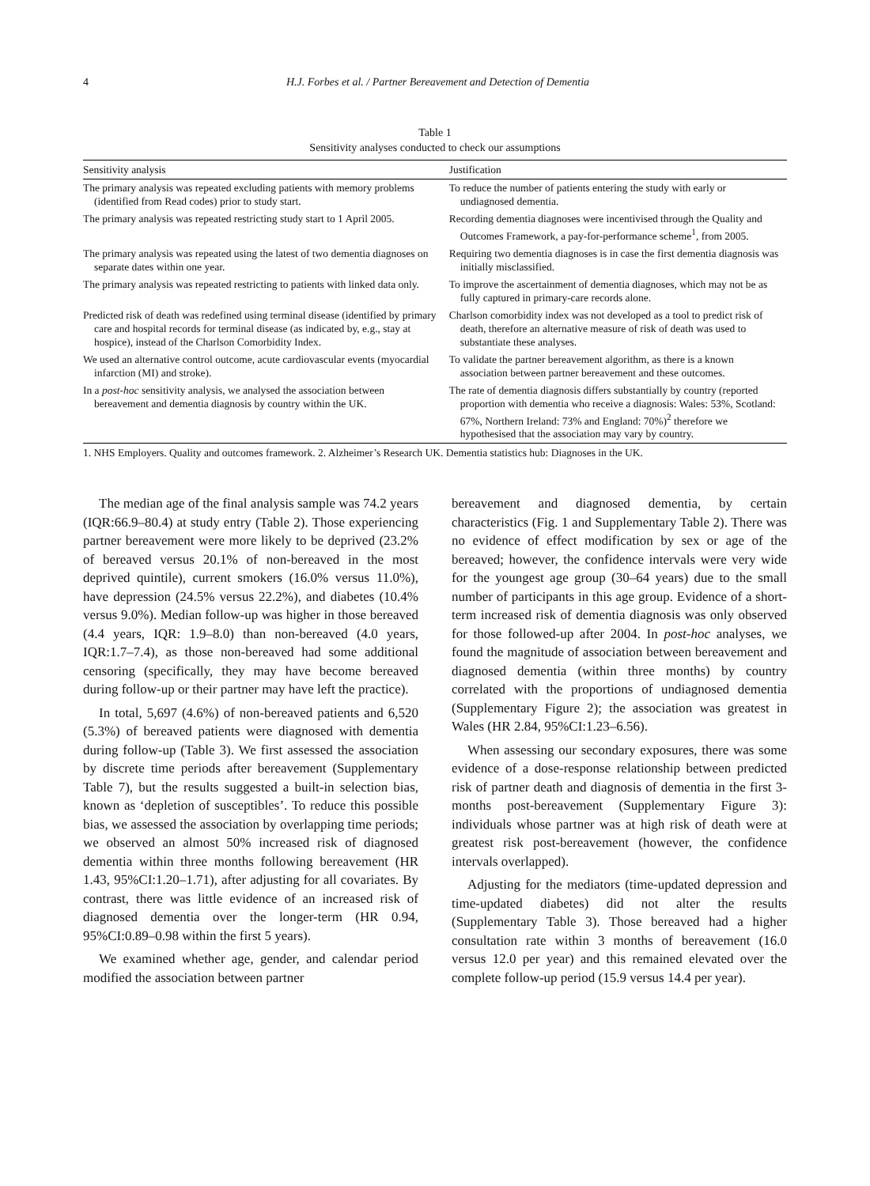4 H.J. Forbes et al. / Partner Bereavement and Detection of Dementia
Table 1
Sensitivity analyses conducted to check our assumptions
| Sensitivity analysis | Justification |
| --- | --- |
| The primary analysis was repeated excluding patients with memory problems (identified from Read codes) prior to study start. | To reduce the number of patients entering the study with early or undiagnosed dementia. |
| The primary analysis was repeated restricting study start to 1 April 2005. | Recording dementia diagnoses were incentivised through the Quality and Outcomes Framework, a pay-for-performance scheme<sup>1</sup>, from 2005. |
| The primary analysis was repeated using the latest of two dementia diagnoses on separate dates within one year. | Requiring two dementia diagnoses is in case the first dementia diagnosis was initially misclassified. |
| The primary analysis was repeated restricting to patients with linked data only. | To improve the ascertainment of dementia diagnoses, which may not be as fully captured in primary-care records alone. |
| Predicted risk of death was redefined using terminal disease (identified by primary care and hospital records for terminal disease (as indicated by, e.g., stay at hospice), instead of the Charlson Comorbidity Index. | Charlson comorbidity index was not developed as a tool to predict risk of death, therefore an alternative measure of risk of death was used to substantiate these analyses. |
| We used an alternative control outcome, acute cardiovascular events (myocardial infarction (MI) and stroke). | To validate the partner bereavement algorithm, as there is a known association between partner bereavement and these outcomes. |
| In a post-hoc sensitivity analysis, we analysed the association between bereavement and dementia diagnosis by country within the UK. | The rate of dementia diagnosis differs substantially by country (reported proportion with dementia who receive a diagnosis: Wales: 53%, Scotland: 67%, Northern Ireland: 73% and England: 70%)<sup>2</sup> therefore we hypothesised that the association may vary by country. |
1. NHS Employers. Quality and outcomes framework. 2. Alzheimer’s Research UK. Dementia statistics hub: Diagnoses in the UK.
The median age of the final analysis sample was 74.2 years (IQR:66.9–80.4) at study entry (Table 2). Those experiencing partner bereavement were more likely to be deprived (23.2% of bereaved versus 20.1% of non-bereaved in the most deprived quintile), current smokers (16.0% versus 11.0%), have depression (24.5% versus 22.2%), and diabetes (10.4% versus 9.0%). Median follow-up was higher in those bereaved (4.4 years, IQR: 1.9–8.0) than non-bereaved (4.0 years, IQR:1.7–7.4), as those non-bereaved had some additional censoring (specifically, they may have become bereaved during follow-up or their partner may have left the practice).
In total, 5,697 (4.6%) of non-bereaved patients and 6,520 (5.3%) of bereaved patients were diagnosed with dementia during follow-up (Table 3). We first assessed the association by discrete time periods after bereavement (Supplementary Table 7), but the results suggested a built-in selection bias, known as ‘depletion of susceptibles’. To reduce this possible bias, we assessed the association by overlapping time periods; we observed an almost 50% increased risk of diagnosed dementia within three months following bereavement (HR 1.43, 95%CI:1.20–1.71), after adjusting for all covariates. By contrast, there was little evidence of an increased risk of diagnosed dementia over the longer-term (HR 0.94, 95%CI:0.89–0.98 within the first 5 years).
We examined whether age, gender, and calendar period modified the association between partner
bereavement and diagnosed dementia, by certain characteristics (Fig. 1 and Supplementary Table 2). There was no evidence of effect modification by sex or age of the bereaved; however, the confidence intervals were very wide for the youngest age group (30–64 years) due to the small number of participants in this age group. Evidence of a short-term increased risk of dementia diagnosis was only observed for those followed-up after 2004. In post-hoc analyses, we found the magnitude of association between bereavement and diagnosed dementia (within three months) by country correlated with the proportions of undiagnosed dementia (Supplementary Figure 2); the association was greatest in Wales (HR 2.84, 95%CI:1.23–6.56).
When assessing our secondary exposures, there was some evidence of a dose-response relationship between predicted risk of partner death and diagnosis of dementia in the first 3-months post-bereavement (Supplementary Figure 3): individuals whose partner was at high risk of death were at greatest risk post-bereavement (however, the confidence intervals overlapped).
Adjusting for the mediators (time-updated depression and time-updated diabetes) did not alter the results (Supplementary Table 3). Those bereaved had a higher consultation rate within 3 months of bereavement (16.0 versus 12.0 per year) and this remained elevated over the complete follow-up period (15.9 versus 14.4 per year).